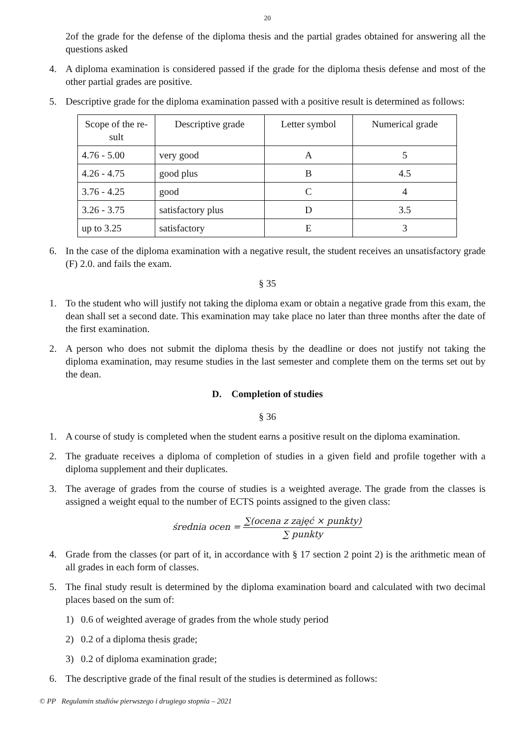20
2of the grade for the defense of the diploma thesis and the partial grades obtained for answering all the questions asked
4. A diploma examination is considered passed if the grade for the diploma thesis defense and most of the other partial grades are positive.
5. Descriptive grade for the diploma examination passed with a positive result is determined as follows:
| Scope of the re-sult | Descriptive grade | Letter symbol | Numerical grade |
| --- | --- | --- | --- |
| 4.76 - 5.00 | very good | A | 5 |
| 4.26 - 4.75 | good plus | B | 4.5 |
| 3.76 - 4.25 | good | C | 4 |
| 3.26 - 3.75 | satisfactory plus | D | 3.5 |
| up to 3.25 | satisfactory | E | 3 |
6. In the case of the diploma examination with a negative result, the student receives an unsatisfactory grade (F) 2.0. and fails the exam.
§ 35
1. To the student who will justify not taking the diploma exam or obtain a negative grade from this exam, the dean shall set a second date. This examination may take place no later than three months after the date of the first examination.
2. A person who does not submit the diploma thesis by the deadline or does not justify not taking the diploma examination, may resume studies in the last semester and complete them on the terms set out by the dean.
D. Completion of studies
§ 36
1. A course of study is completed when the student earns a positive result on the diploma examination.
2. The graduate receives a diploma of completion of studies in a given field and profile together with a diploma supplement and their duplicates.
3. The average of grades from the course of studies is a weighted average. The grade from the classes is assigned a weight equal to the number of ECTS points assigned to the given class:
średnia ocen = ∑(ocena z zajęć × punkty) ∑ punkty
4. Grade from the classes (or part of it, in accordance with § 17 section 2 point 2) is the arithmetic mean of all grades in each form of classes.
5. The final study result is determined by the diploma examination board and calculated with two decimal places based on the sum of:
1) 0.6 of weighted average of grades from the whole study period
2) 0.2 of a diploma thesis grade;
3) 0.2 of diploma examination grade;
6. The descriptive grade of the final result of the studies is determined as follows:
© PP Regulamin studiów pierwszego i drugiego stopnia – 2021